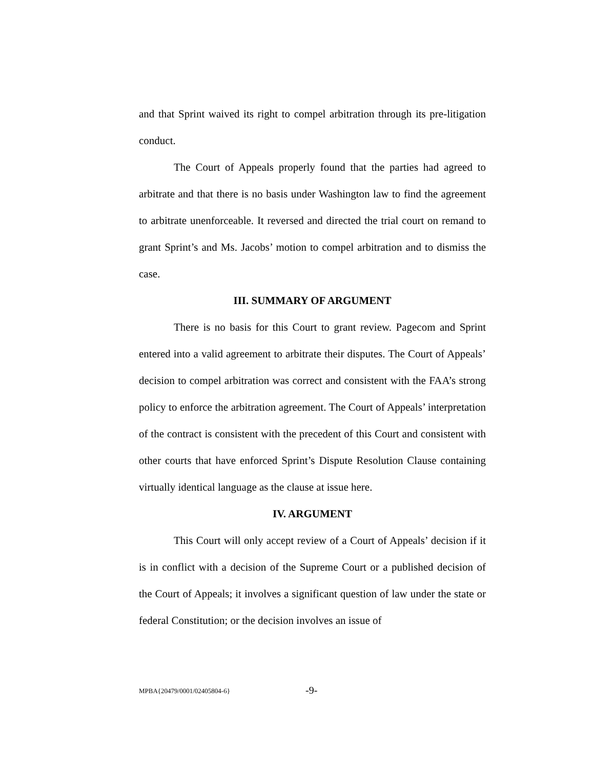and that Sprint waived its right to compel arbitration through its pre-litigation conduct.
The Court of Appeals properly found that the parties had agreed to arbitrate and that there is no basis under Washington law to find the agreement to arbitrate unenforceable. It reversed and directed the trial court on remand to grant Sprint’s and Ms. Jacobs’ motion to compel arbitration and to dismiss the case.
III. SUMMARY OF ARGUMENT
There is no basis for this Court to grant review. Pagecom and Sprint entered into a valid agreement to arbitrate their disputes. The Court of Appeals’ decision to compel arbitration was correct and consistent with the FAA’s strong policy to enforce the arbitration agreement. The Court of Appeals’ interpretation of the contract is consistent with the precedent of this Court and consistent with other courts that have enforced Sprint’s Dispute Resolution Clause containing virtually identical language as the clause at issue here.
IV. ARGUMENT
This Court will only accept review of a Court of Appeals’ decision if it is in conflict with a decision of the Supreme Court or a published decision of the Court of Appeals; it involves a significant question of law under the state or federal Constitution; or the decision involves an issue of
MPBA{20479/0001/02405804-6} -9-